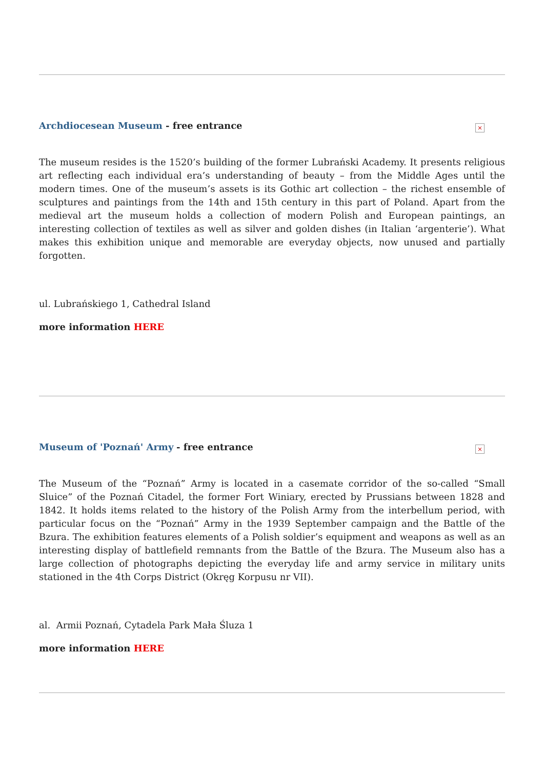Archdiocesean Museum - free entrance
×
The museum resides is the 1520’s building of the former Lubrański Academy. It presents religious art reflecting each individual era’s understanding of beauty – from the Middle Ages until the modern times. One of the museum’s assets is its Gothic art collection – the richest ensemble of sculptures and paintings from the 14th and 15th century in this part of Poland. Apart from the medieval art the museum holds a collection of modern Polish and European paintings, an interesting collection of textiles as well as silver and golden dishes (in Italian ‘argenterie’). What makes this exhibition unique and memorable are everyday objects, now unused and partially forgotten.
ul. Lubrańskiego 1, Cathedral Island
more information HERE
Museum of 'Poznań' Army - free entrance
×
The Museum of the “Poznań” Army is located in a casemate corridor of the so-called “Small Sluice” of the Poznań Citadel, the former Fort Winiary, erected by Prussians between 1828 and 1842. It holds items related to the history of the Polish Army from the interbellum period, with particular focus on the “Poznań” Army in the 1939 September campaign and the Battle of the Bzura. The exhibition features elements of a Polish soldier’s equipment and weapons as well as an interesting display of battlefield remnants from the Battle of the Bzura. The Museum also has a large collection of photographs depicting the everyday life and army service in military units stationed in the 4th Corps District (Okręg Korpusu nr VII).
al. Armii Poznań, Cytadela Park Mała Śluza 1
more information HERE